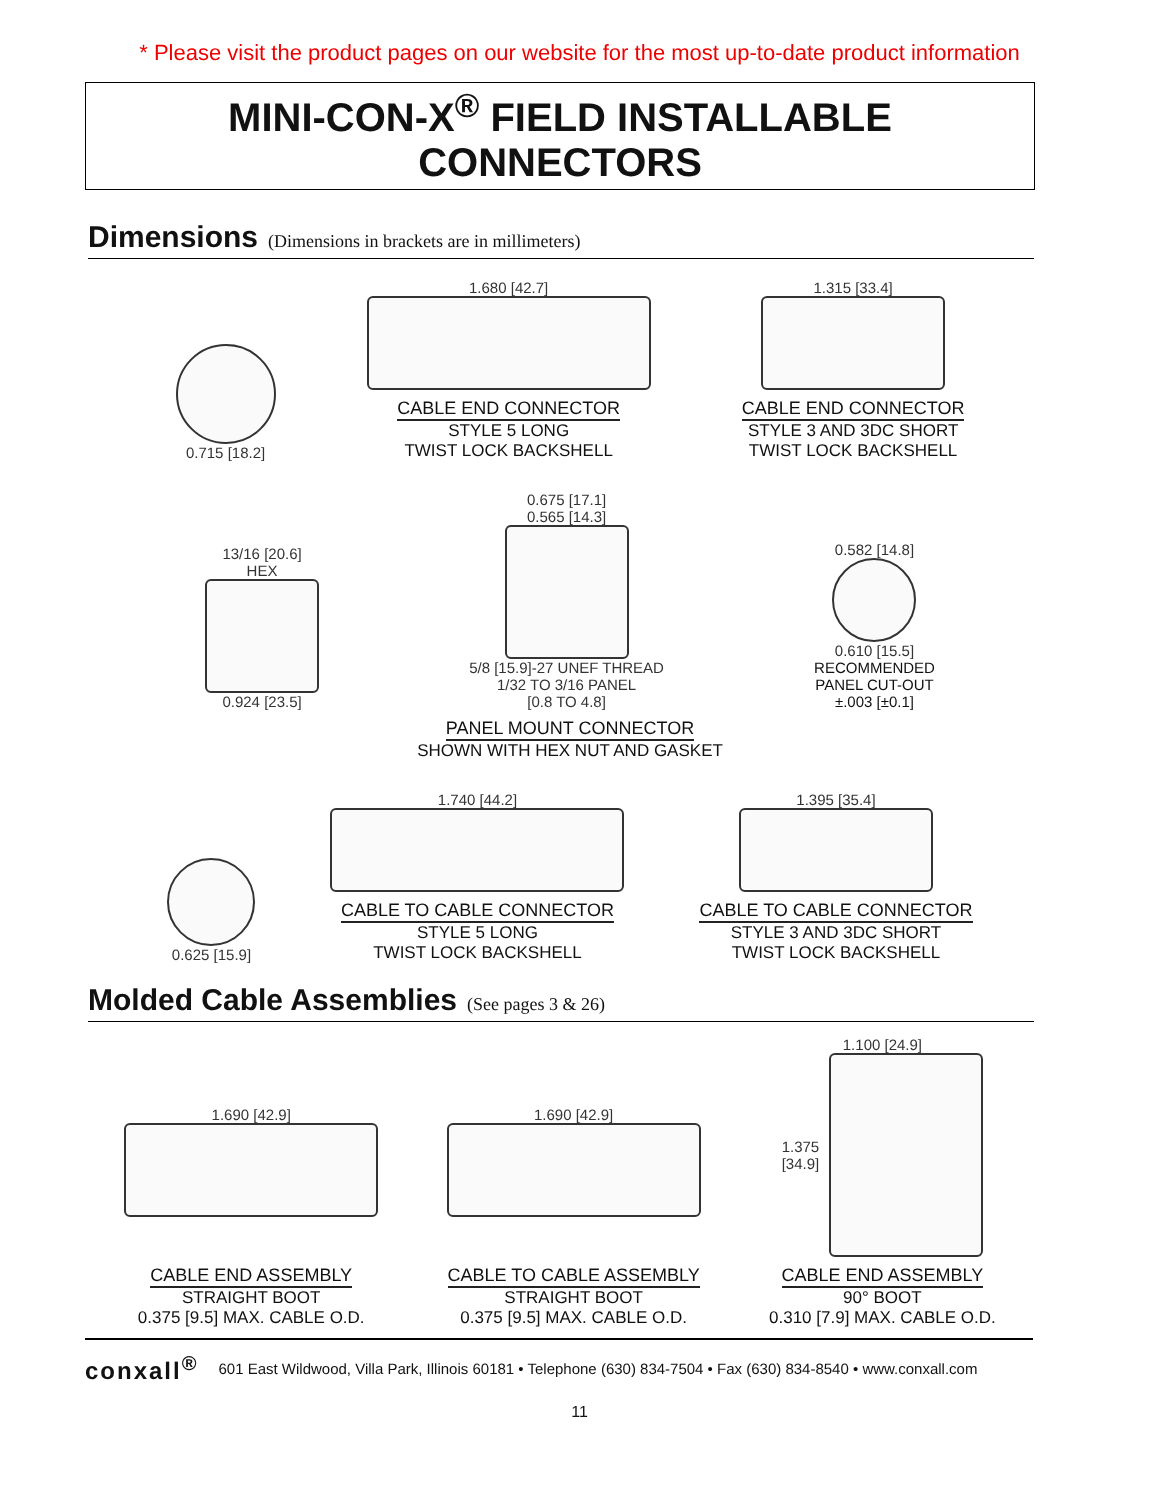* Please visit the product pages on our website for the most up-to-date product information
MINI-CON-X<sup>®</sup> FIELD INSTALLABLE CONNECTORS
Dimensions (Dimensions in brackets are in millimeters)
0.715 [18.2]
1.680 [42.7]
CABLE END CONNECTOR
STYLE 5 LONG
TWIST LOCK BACKSHELL
1.315 [33.4]
CABLE END CONNECTOR
STYLE 3 AND 3DC SHORT
TWIST LOCK BACKSHELL
13/16 [20.6]
HEX
0.924 [23.5]
0.675 [17.1]
0.565 [14.3]
5/8 [15.9]-27 UNEF THREAD
1/32 TO 3/16 PANEL
[0.8 TO 4.8]
0.582 [14.8]
0.610 [15.5]
RECOMMENDED
PANEL CUT-OUT
±.003 [±0.1]
PANEL MOUNT CONNECTOR
SHOWN WITH HEX NUT AND GASKET
0.625 [15.9]
1.740 [44.2]
CABLE TO CABLE CONNECTOR
STYLE 5 LONG
TWIST LOCK BACKSHELL
1.395 [35.4]
CABLE TO CABLE CONNECTOR
STYLE 3 AND 3DC SHORT
TWIST LOCK BACKSHELL
Molded Cable Assemblies (See pages 3 & 26)
1.690 [42.9]
CABLE END ASSEMBLY
STRAIGHT BOOT
0.375 [9.5] MAX. CABLE O.D.
1.690 [42.9]
CABLE TO CABLE ASSEMBLY
STRAIGHT BOOT
0.375 [9.5] MAX. CABLE O.D.
1.100 [24.9]
1.375
[34.9]
CABLE END ASSEMBLY
90° BOOT
0.310 [7.9] MAX. CABLE O.D.
conxall<sup>®</sup> 601 East Wildwood, Villa Park, Illinois 60181 • Telephone (630) 834-7504 • Fax (630) 834-8540 • www.conxall.com
11